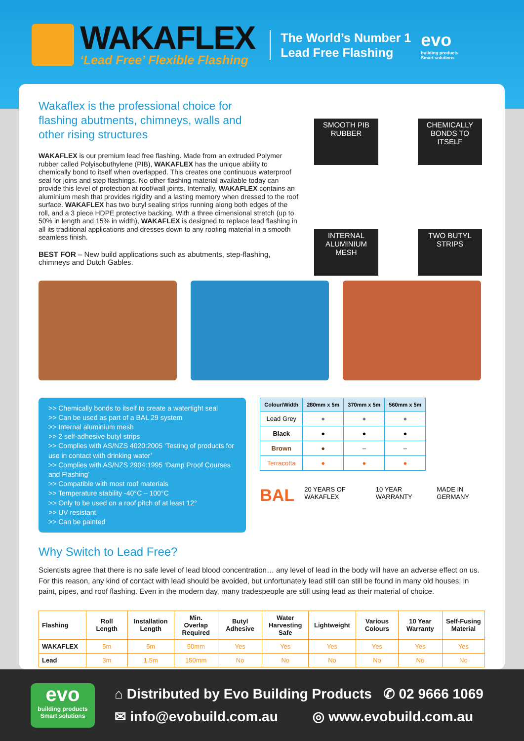WAKAFLEX
‘Lead Free’ Flexible Flashing
The World’s Number 1
Lead Free Flashing
evo
building products
Smart solutions
Wakaflex is the professional choice for flashing abutments, chimneys, walls and other rising structures
WAKAFLEX is our premium lead free flashing. Made from an extruded Polymer rubber called Polyisobuthylene (PIB), WAKAFLEX has the unique ability to chemically bond to itself when overlapped. This creates one continuous waterproof seal for joins and step flashings. No other flashing material available today can provide this level of protection at roof/wall joints. Internally, WAKAFLEX contains an aluminium mesh that provides rigidity and a lasting memory when dressed to the roof surface. WAKAFLEX has two butyl sealing strips running along both edges of the roll, and a 3 piece HDPE protective backing. With a three dimensional stretch (up to 50% in length and 15% in width), WAKAFLEX is designed to replace lead flashing in all its traditional applications and dresses down to any roofing material in a smooth seamless finish.
BEST FOR – New build applications such as abutments, step-flashing, chimneys and Dutch Gables.
SMOOTH PIB RUBBER CHEMICALLY BONDS TO ITSELF INTERNAL ALUMINIUM MESH TWO BUTYL STRIPS
>> Chemically bonds to itself to create a watertight seal
>> Can be used as part of a BAL 29 system
>> Internal aluminium mesh
>> 2 self-adhesive butyl strips
>> Complies with AS/NZS 4020:2005 ‘Testing of products for use in contact with drinking water’
>> Complies with AS/NZS 2904:1995 ‘Damp Proof Courses and Flashing’
>> Compatible with most roof materials
>> Temperature stability -40°C – 100°C
>> Only to be used on a roof pitch of at least 12°
>> UV resistant
>> Can be painted
| Colour/Width | 280mm x 5m | 370mm x 5m | 560mm x 5m |
| --- | --- | --- | --- |
| Lead Grey | ● | ● | ● |
| Black | ● | ● | ● |
| Brown | ● | – | – |
| Terracotta | ● | ● | ● |
BAL 20 YEARS OF WAKAFLEX 10 YEAR WARRANTY MADE IN GERMANY
Why Switch to Lead Free?
Scientists agree that there is no safe level of lead blood concentration… any level of lead in the body will have an adverse effect on us. For this reason, any kind of contact with lead should be avoided, but unfortunately lead still can still be found in many old houses; in paint, pipes, and roof flashing. Even in the modern day, many tradespeople are still using lead as their material of choice.
| Flashing | Roll Length | Installation Length | Min. Overlap Required | Butyl Adhesive | Water Harvesting Safe | Lightweight | Various Colours | 10 Year Warranty | Self-Fusing Material |
| --- | --- | --- | --- | --- | --- | --- | --- | --- | --- |
| WAKAFLEX | 5m | 5m | 50mm | Yes | Yes | Yes | Yes | Yes | Yes |
| Lead | 3m | 1.5m | 150mm | No | No | No | No | No | No |
evo
building products
Smart solutions
⌂ Distributed by Evo Building Products ✆ 02 9666 1069
✉ info@evobuild.com.au ◎ www.evobuild.com.au